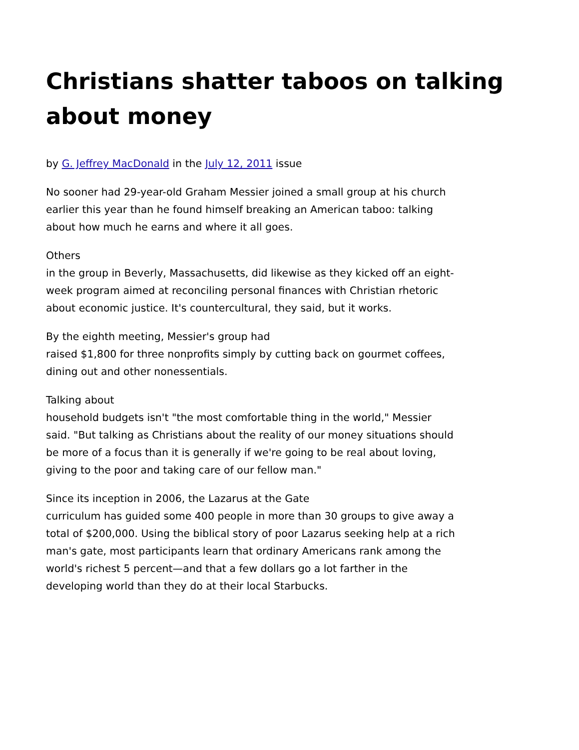Christians shatter taboos on talking about money
by G. Jeffrey MacDonald in the July 12, 2011 issue
No sooner had 29-year-old Graham Messier joined a small group at his church earlier this year than he found himself breaking an American taboo: talking about how much he earns and where it all goes.
Others
in the group in Beverly, Massachusetts, did likewise as they kicked off an eight-week program aimed at reconciling personal finances with Christian rhetoric about economic justice. It's countercultural, they said, but it works.
By the eighth meeting, Messier's group had
raised $1,800 for three nonprofits simply by cutting back on gourmet coffees, dining out and other nonessentials.
Talking about
household budgets isn't "the most comfortable thing in the world," Messier said. "But talking as Christians about the reality of our money situations should be more of a focus than it is generally if we're going to be real about loving, giving to the poor and taking care of our fellow man."
Since its inception in 2006, the Lazarus at the Gate
curriculum has guided some 400 people in more than 30 groups to give away a total of $200,000. Using the biblical story of poor Lazarus seeking help at a rich man's gate, most participants learn that ordinary Americans rank among the world's richest 5 percent—and that a few dollars go a lot farther in the developing world than they do at their local Starbucks.